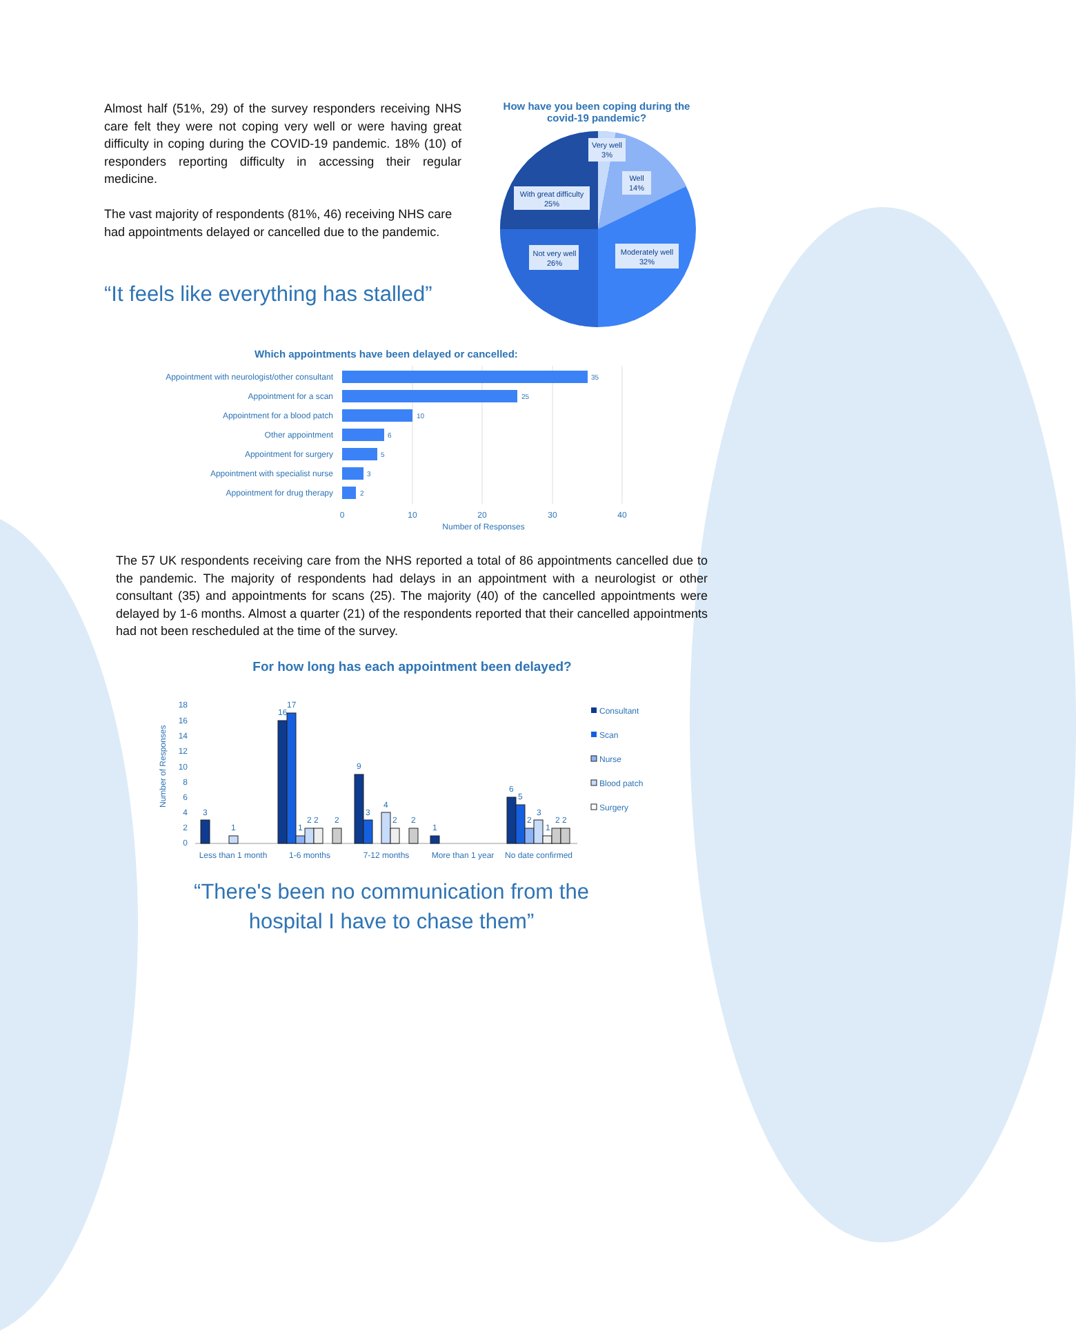Almost half (51%, 29) of the survey responders receiving NHS care felt they were not coping very well or were having great difficulty in coping during the COVID-19 pandemic. 18% (10) of responders reporting difficulty in accessing their regular medicine.
The vast majority of respondents (81%, 46) receiving NHS care had appointments delayed or cancelled due to the pandemic.
“It feels like everything has stalled”
How have you been coping during the covid-19 pandemic?
Very well
3%
Well
14%
With great difficulty
25%
Not very well
26%
Moderately well
32%
Which appointments have been delayed or cancelled:
Appointment with neurologist/other consultant
Appointment for a scan
Appointment for a blood patch
Other appointment
Appointment for surgery
Appointment with specialist nurse
Appointment for drug therapy
35
25
10
6
5
3
2
0
10
20
30
40
Number of Responses
The 57 UK respondents receiving care from the NHS reported a total of 86 appointments cancelled due to the pandemic. The majority of respondents had delays in an appointment with a neurologist or other consultant (35) and appointments for scans (25). The majority (40) of the cancelled appointments were delayed by 1-6 months. Almost a quarter (21) of the respondents reported that their cancelled appointments had not been rescheduled at the time of the survey.
For how long has each appointment been delayed?
Number of Responses
0
2
4
6
8
10
12
14
16
18
3
1
16
17
1
2 2
2
9
3
4
2
2
1
6
5
2
3
1
2 2
Less than 1 month
1-6 months
7-12 months
More than 1 year
No date confirmed
Consultant
Scan
Nurse
Blood patch
Surgery
“There's been no communication from the hospital I have to chase them”